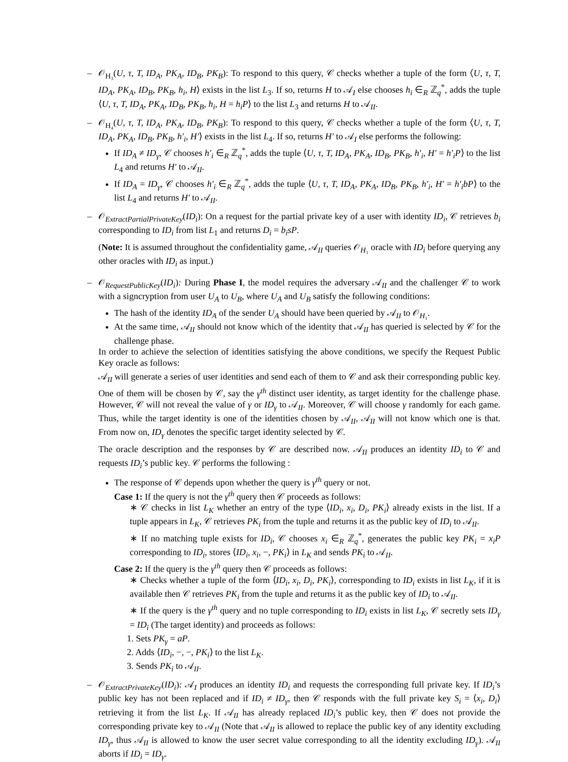– 𝒪<sub>H₃</sub>(U, τ, T, ID<sub>A</sub>, PK<sub>A</sub>, ID<sub>B</sub>, PK<sub>B</sub>): To respond to this query, 𝒞 checks whether a tuple of the form ⟨U, τ, T, ID<sub>A</sub>, PK<sub>A</sub>, ID<sub>B</sub>, PK<sub>B</sub>, h<sub>i</sub>, H⟩ exists in the list L<sub>3</sub>. If so, returns H to 𝒜<sub>I</sub> else chooses h<sub>i</sub> ∈<sub>R</sub> ℤ<sub>q</sub><sup>*</sup>, adds the tuple ⟨U, τ, T, ID<sub>A</sub>, PK<sub>A</sub>, ID<sub>B</sub>, PK<sub>B</sub>, h<sub>i</sub>, H = h<sub>i</sub>P⟩ to the list L<sub>3</sub> and returns H to 𝒜<sub>II</sub>.
– 𝒪<sub>H₄</sub>(U, τ, T, ID<sub>A</sub>, PK<sub>A</sub>, ID<sub>B</sub>, PK<sub>B</sub>): To respond to this query, 𝒞 checks whether a tuple of the form ⟨U, τ, T, ID<sub>A</sub>, PK<sub>A</sub>, ID<sub>B</sub>, PK<sub>B</sub>, h′<sub>i</sub>, H′⟩ exists in the list L<sub>4</sub>. If so, returns H′ to 𝒜<sub>I</sub> else performs the following:
If ID<sub>A</sub> ≠ ID<sub>γ</sub>, 𝒞 chooses h′<sub>i</sub> ∈<sub>R</sub> ℤ<sub>q</sub><sup>*</sup>, adds the tuple ⟨U, τ, T, ID<sub>A</sub>, PK<sub>A</sub>, ID<sub>B</sub>, PK<sub>B</sub>, h′<sub>i</sub>, H′ = h′<sub>i</sub>P⟩ to the list L<sub>4</sub> and returns H′ to 𝒜<sub>II</sub>.
If ID<sub>A</sub> = ID<sub>γ</sub>, 𝒞 chooses h′<sub>i</sub> ∈<sub>R</sub> ℤ<sub>q</sub><sup>*</sup>, adds the tuple ⟨U, τ, T, ID<sub>A</sub>, PK<sub>A</sub>, ID<sub>B</sub>, PK<sub>B</sub>, h′<sub>i</sub>, H′ = h′<sub>i</sub>bP⟩ to the list L<sub>4</sub> and returns H′ to 𝒜<sub>II</sub>.
– 𝒪<sub>ExtractPartialPrivateKey</sub>(ID<sub>i</sub>): On a request for the partial private key of a user with identity ID<sub>i</sub>, 𝒞 retrieves b<sub>i</sub> corresponding to ID<sub>i</sub> from list L<sub>1</sub> and returns D<sub>i</sub> = b<sub>i</sub>sP.
(Note: It is assumed throughout the confidentiality game, 𝒜<sub>II</sub> queries 𝒪<sub>H₁</sub> oracle with ID<sub>i</sub> before querying any other oracles with ID<sub>i</sub> as input.)
– 𝒪<sub>RequestPublicKey</sub>(ID<sub>i</sub>): During Phase I, the model requires the adversary 𝒜<sub>II</sub> and the challenger 𝒞 to work with a signcryption from user U<sub>A</sub> to U<sub>B</sub>, where U<sub>A</sub> and U<sub>B</sub> satisfy the following conditions:
The hash of the identity ID<sub>A</sub> of the sender U<sub>A</sub> should have been queried by 𝒜<sub>II</sub> to 𝒪<sub>H₁</sub>.
At the same time, 𝒜<sub>II</sub> should not know which of the identity that 𝒜<sub>II</sub> has queried is selected by 𝒞 for the challenge phase.
In order to achieve the selection of identities satisfying the above conditions, we specify the Request Public Key oracle as follows:
𝒜<sub>II</sub> will generate a series of user identities and send each of them to 𝒞 and ask their corresponding public key. One of them will be chosen by 𝒞, say the γ<sup>th</sup> distinct user identity, as target identity for the challenge phase. However, 𝒞 will not reveal the value of γ or ID<sub>γ</sub> to 𝒜<sub>II</sub>. Moreover, 𝒞 will choose γ randomly for each game. Thus, while the target identity is one of the identities chosen by 𝒜<sub>II</sub>, 𝒜<sub>II</sub> will not know which one is that. From now on, ID<sub>γ</sub> denotes the specific target identity selected by 𝒞.
The oracle description and the responses by 𝒞 are described now. 𝒜<sub>II</sub> produces an identity ID<sub>i</sub> to 𝒞 and requests ID<sub>i</sub>’s public key. 𝒞 performs the following :
The response of 𝒞 depends upon whether the query is γ<sup>th</sup> query or not.
Case 1: If the query is not the γ<sup>th</sup> query then 𝒞 proceeds as follows:
∗ 𝒞 checks in list L<sub>K</sub> whether an entry of the type ⟨ID<sub>i</sub>, x<sub>i</sub>, D<sub>i</sub>, PK<sub>i</sub>⟩ already exists in the list. If a tuple appears in L<sub>K</sub>, 𝒞 retrieves PK<sub>i</sub> from the tuple and returns it as the public key of ID<sub>i</sub> to 𝒜<sub>II</sub>.
∗ If no matching tuple exists for ID<sub>i</sub>, 𝒞 chooses x<sub>i</sub> ∈<sub>R</sub> ℤ<sub>q</sub><sup>*</sup>, generates the public key PK<sub>i</sub> = x<sub>i</sub>P corresponding to ID<sub>i</sub>, stores ⟨ID<sub>i</sub>, x<sub>i</sub>, −, PK<sub>i</sub>⟩ in L<sub>K</sub> and sends PK<sub>i</sub> to 𝒜<sub>II</sub>.
Case 2: If the query is the γ<sup>th</sup> query then 𝒞 proceeds as follows:
∗ Checks whether a tuple of the form ⟨ID<sub>i</sub>, x<sub>i</sub>, D<sub>i</sub>, PK<sub>i</sub>⟩, corresponding to ID<sub>i</sub> exists in list L<sub>K</sub>, if it is available then 𝒞 retrieves PK<sub>i</sub> from the tuple and returns it as the public key of ID<sub>i</sub> to 𝒜<sub>II</sub>.
∗ If the query is the γ<sup>th</sup> query and no tuple corresponding to ID<sub>i</sub> exists in list L<sub>K</sub>, 𝒞 secretly sets ID<sub>γ</sub> = ID<sub>i</sub> (The target identity) and proceeds as follows:
1. Sets PK<sub>γ</sub> = aP.
2. Adds ⟨ID<sub>i</sub>, −, −, PK<sub>i</sub>⟩ to the list L<sub>K</sub>.
3. Sends PK<sub>i</sub> to 𝒜<sub>II</sub>.
– 𝒪<sub>ExtractPrivateKey</sub>(ID<sub>i</sub>): 𝒜<sub>I</sub> produces an identity ID<sub>i</sub> and requests the corresponding full private key. If ID<sub>i</sub>’s public key has not been replaced and if ID<sub>i</sub> ≠ ID<sub>γ</sub>, then 𝒞 responds with the full private key S<sub>i</sub> = ⟨x<sub>i</sub>, D<sub>i</sub>⟩ retrieving it from the list L<sub>K</sub>. If 𝒜<sub>II</sub> has already replaced ID<sub>i</sub>’s public key, then 𝒞 does not provide the corresponding private key to 𝒜<sub>II</sub> (Note that 𝒜<sub>II</sub> is allowed to replace the public key of any identity excluding ID<sub>γ</sub>, thus 𝒜<sub>II</sub> is allowed to know the user secret value corresponding to all the identity excluding ID<sub>γ</sub>). 𝒜<sub>II</sub> aborts if ID<sub>i</sub> = ID<sub>γ</sub>.